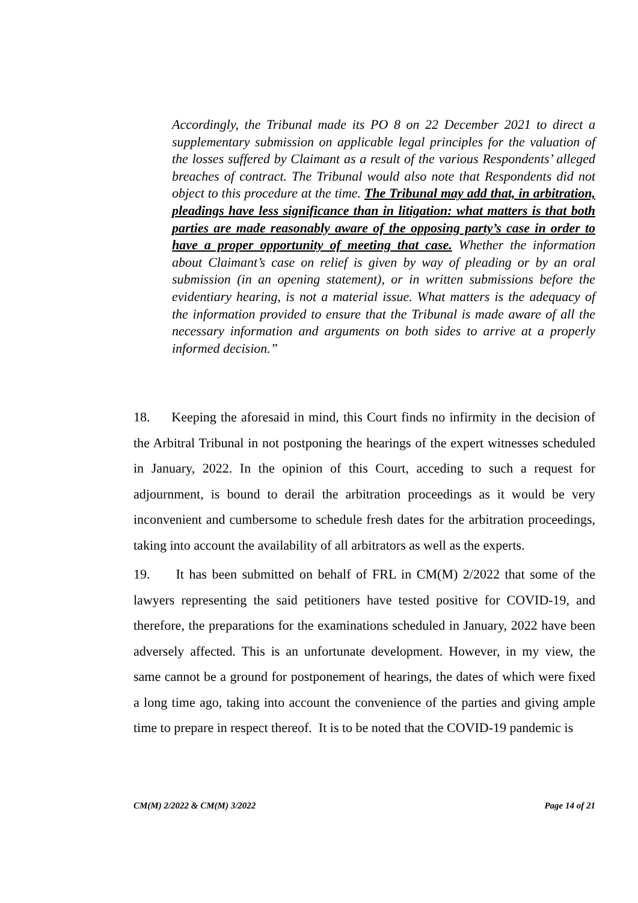Accordingly, the Tribunal made its PO 8 on 22 December 2021 to direct a supplementary submission on applicable legal principles for the valuation of the losses suffered by Claimant as a result of the various Respondents’ alleged breaches of contract. The Tribunal would also note that Respondents did not object to this procedure at the time. The Tribunal may add that, in arbitration, pleadings have less significance than in litigation: what matters is that both parties are made reasonably aware of the opposing party’s case in order to have a proper opportunity of meeting that case. Whether the information about Claimant’s case on relief is given by way of pleading or by an oral submission (in an opening statement), or in written submissions before the evidentiary hearing, is not a material issue. What matters is the adequacy of the information provided to ensure that the Tribunal is made aware of all the necessary information and arguments on both sides to arrive at a properly informed decision.”
18. Keeping the aforesaid in mind, this Court finds no infirmity in the decision of the Arbitral Tribunal in not postponing the hearings of the expert witnesses scheduled in January, 2022. In the opinion of this Court, acceding to such a request for adjournment, is bound to derail the arbitration proceedings as it would be very inconvenient and cumbersome to schedule fresh dates for the arbitration proceedings, taking into account the availability of all arbitrators as well as the experts.
19. It has been submitted on behalf of FRL in CM(M) 2/2022 that some of the lawyers representing the said petitioners have tested positive for COVID-19, and therefore, the preparations for the examinations scheduled in January, 2022 have been adversely affected. This is an unfortunate development. However, in my view, the same cannot be a ground for postponement of hearings, the dates of which were fixed a long time ago, taking into account the convenience of the parties and giving ample time to prepare in respect thereof. It is to be noted that the COVID-19 pandemic is
CM(M) 2/2022 & CM(M) 3/2022 Page 14 of 21